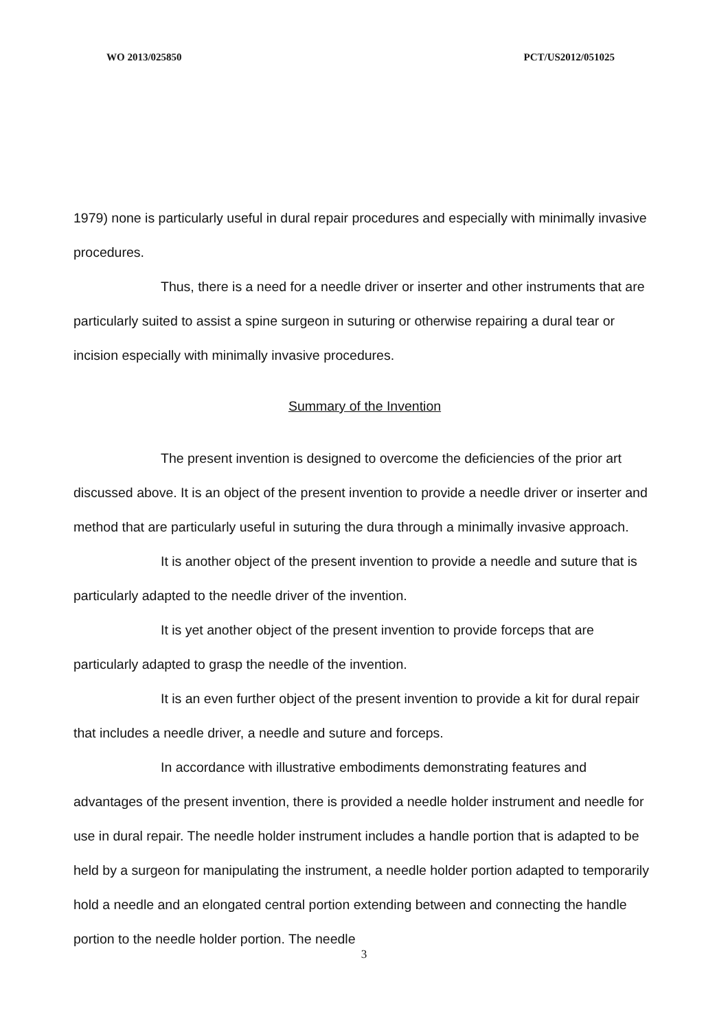WO 2013/025850 PCT/US2012/051025
1979) none is particularly useful in dural repair procedures and especially with minimally invasive procedures.
Thus, there is a need for a needle driver or inserter and other instruments that are particularly suited to assist a spine surgeon in suturing or otherwise repairing a dural tear or incision especially with minimally invasive procedures.
Summary of the Invention
The present invention is designed to overcome the deficiencies of the prior art discussed above. It is an object of the present invention to provide a needle driver or inserter and method that are particularly useful in suturing the dura through a minimally invasive approach.
It is another object of the present invention to provide a needle and suture that is particularly adapted to the needle driver of the invention.
It is yet another object of the present invention to provide forceps that are particularly adapted to grasp the needle of the invention.
It is an even further object of the present invention to provide a kit for dural repair that includes a needle driver, a needle and suture and forceps.
In accordance with illustrative embodiments demonstrating features and advantages of the present invention, there is provided a needle holder instrument and needle for use in dural repair. The needle holder instrument includes a handle portion that is adapted to be held by a surgeon for manipulating the instrument, a needle holder portion adapted to temporarily hold a needle and an elongated central portion extending between and connecting the handle portion to the needle holder portion. The needle
3